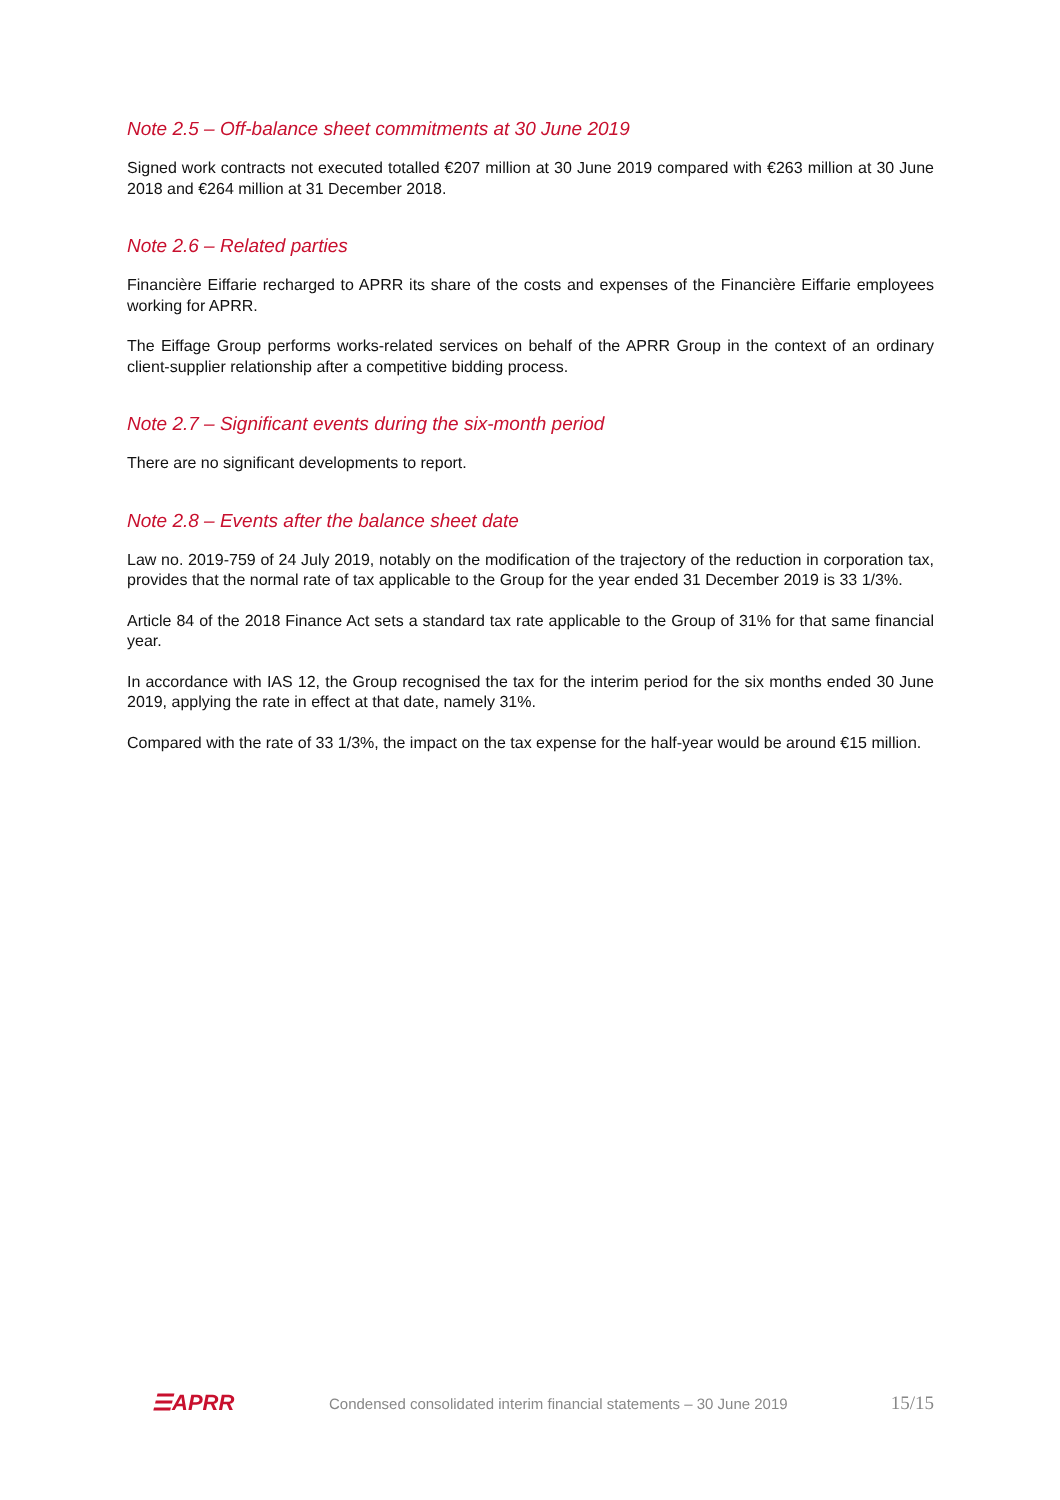Note 2.5 – Off-balance sheet commitments at 30 June 2019
Signed work contracts not executed totalled €207 million at 30 June 2019 compared with €263 million at 30 June 2018 and €264 million at 31 December 2018.
Note 2.6 – Related parties
Financière Eiffarie recharged to APRR its share of the costs and expenses of the Financière Eiffarie employees working for APRR.
The Eiffage Group performs works-related services on behalf of the APRR Group in the context of an ordinary client-supplier relationship after a competitive bidding process.
Note 2.7 – Significant events during the six-month period
There are no significant developments to report.
Note 2.8 – Events after the balance sheet date
Law no. 2019-759 of 24 July 2019, notably on the modification of the trajectory of the reduction in corporation tax, provides that the normal rate of tax applicable to the Group for the year ended 31 December 2019 is 33 1/3%.
Article 84 of the 2018 Finance Act sets a standard tax rate applicable to the Group of 31% for that same financial year.
In accordance with IAS 12, the Group recognised the tax for the interim period for the six months ended 30 June 2019, applying the rate in effect at that date, namely 31%.
Compared with the rate of 33 1/3%, the impact on the tax expense for the half-year would be around €15 million.
☰APRR
Condensed consolidated interim financial statements – 30 June 2019
15/15